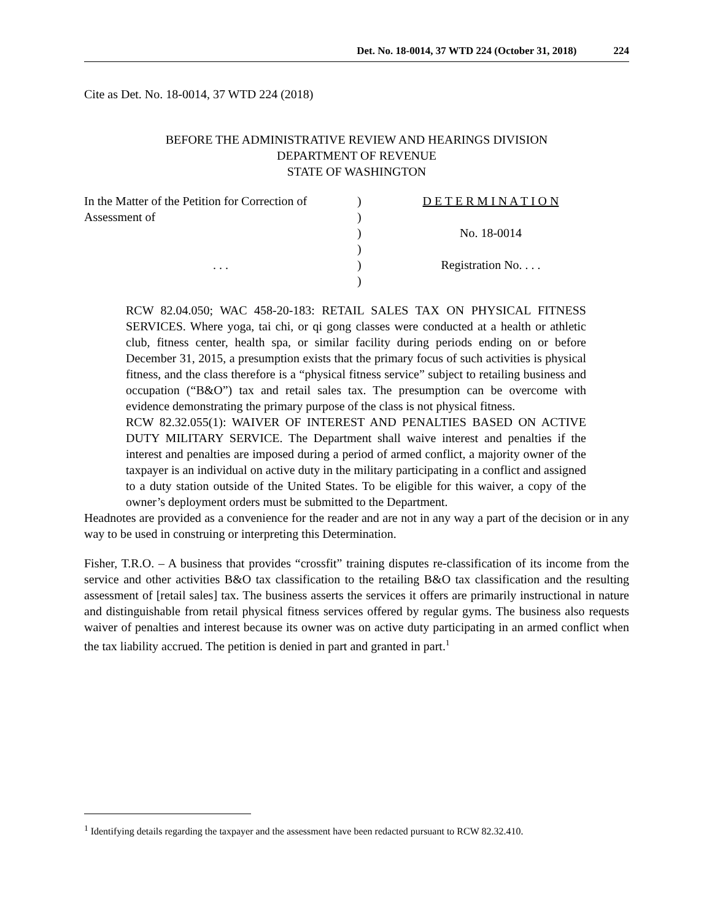Det. No. 18-0014, 37 WTD 224 (October 31, 2018) 224
Cite as Det. No. 18-0014, 37 WTD 224 (2018)
BEFORE THE ADMINISTRATIVE REVIEW AND HEARINGS DIVISION
DEPARTMENT OF REVENUE
STATE OF WASHINGTON
| In the Matter of the Petition for Correction of | ) | D E T E R M I N A T I O N |
| Assessment of | ) | |
| | ) | No. 18-0014 |
| | ) | |
| . . . | ) | Registration No. . . . |
| | ) | |
RCW 82.04.050; WAC 458-20-183: RETAIL SALES TAX ON PHYSICAL FITNESS SERVICES. Where yoga, tai chi, or qi gong classes were conducted at a health or athletic club, fitness center, health spa, or similar facility during periods ending on or before December 31, 2015, a presumption exists that the primary focus of such activities is physical fitness, and the class therefore is a “physical fitness service” subject to retailing business and occupation (“B&O”) tax and retail sales tax. The presumption can be overcome with evidence demonstrating the primary purpose of the class is not physical fitness.
RCW 82.32.055(1): WAIVER OF INTEREST AND PENALTIES BASED ON ACTIVE DUTY MILITARY SERVICE. The Department shall waive interest and penalties if the interest and penalties are imposed during a period of armed conflict, a majority owner of the taxpayer is an individual on active duty in the military participating in a conflict and assigned to a duty station outside of the United States. To be eligible for this waiver, a copy of the owner’s deployment orders must be submitted to the Department.
Headnotes are provided as a convenience for the reader and are not in any way a part of the decision or in any way to be used in construing or interpreting this Determination.
Fisher, T.R.O. – A business that provides “crossfit” training disputes re-classification of its income from the service and other activities B&O tax classification to the retailing B&O tax classification and the resulting assessment of [retail sales] tax. The business asserts the services it offers are primarily instructional in nature and distinguishable from retail physical fitness services offered by regular gyms. The business also requests waiver of penalties and interest because its owner was on active duty participating in an armed conflict when the tax liability accrued. The petition is denied in part and granted in part.<sup>1</sup>
<sup>1</sup> Identifying details regarding the taxpayer and the assessment have been redacted pursuant to RCW 82.32.410.